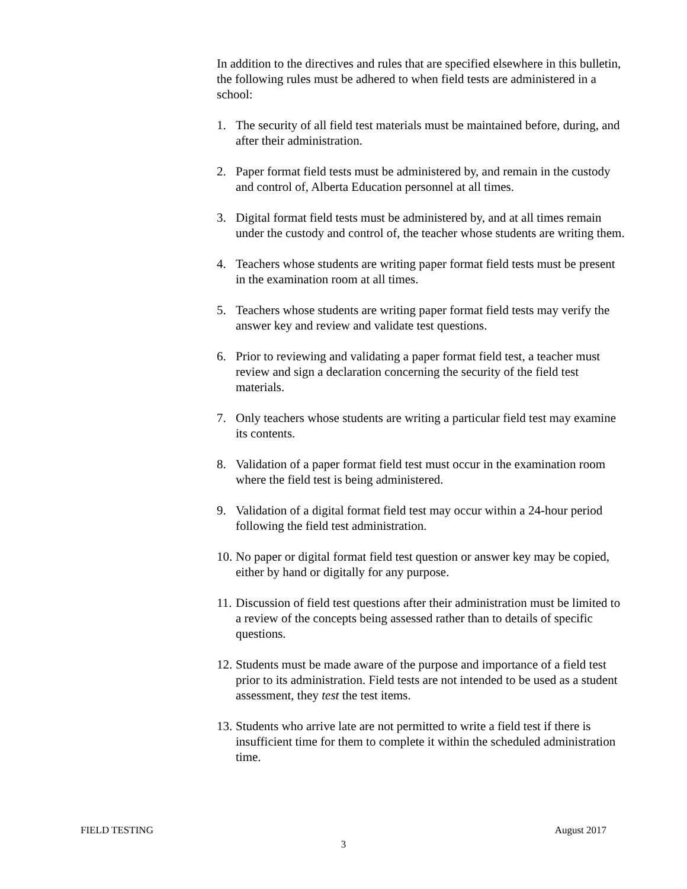In addition to the directives and rules that are specified elsewhere in this bulletin, the following rules must be adhered to when field tests are administered in a school:
1. The security of all field test materials must be maintained before, during, and after their administration.
2. Paper format field tests must be administered by, and remain in the custody and control of, Alberta Education personnel at all times.
3. Digital format field tests must be administered by, and at all times remain under the custody and control of, the teacher whose students are writing them.
4. Teachers whose students are writing paper format field tests must be present in the examination room at all times.
5. Teachers whose students are writing paper format field tests may verify the answer key and review and validate test questions.
6. Prior to reviewing and validating a paper format field test, a teacher must review and sign a declaration concerning the security of the field test materials.
7. Only teachers whose students are writing a particular field test may examine its contents.
8. Validation of a paper format field test must occur in the examination room where the field test is being administered.
9. Validation of a digital format field test may occur within a 24-hour period following the field test administration.
10. No paper or digital format field test question or answer key may be copied, either by hand or digitally for any purpose.
11. Discussion of field test questions after their administration must be limited to a review of the concepts being assessed rather than to details of specific questions.
12. Students must be made aware of the purpose and importance of a field test prior to its administration. Field tests are not intended to be used as a student assessment, they test the test items.
13. Students who arrive late are not permitted to write a field test if there is insufficient time for them to complete it within the scheduled administration time.
FIELD TESTING August 2017
3